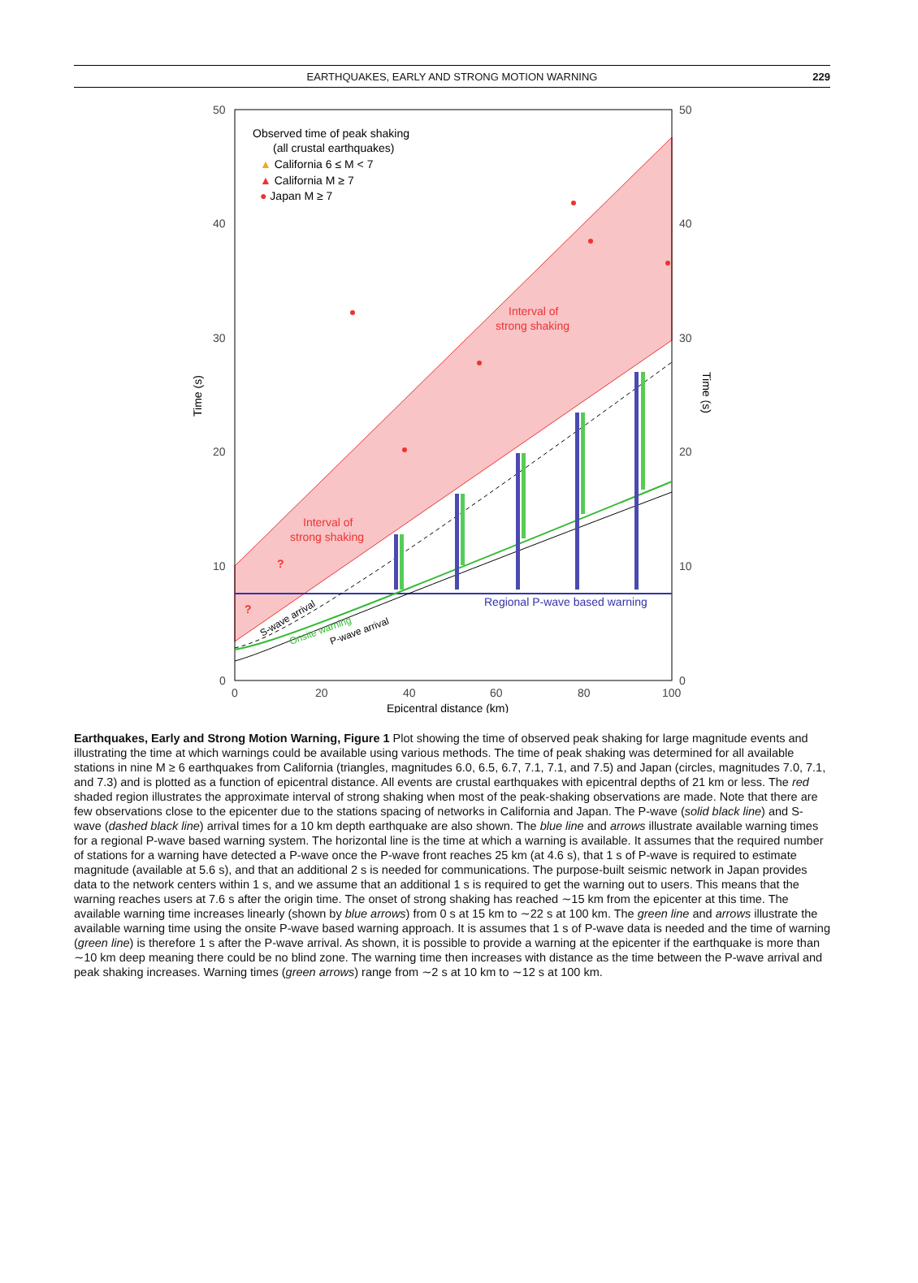EARTHQUAKES, EARLY AND STRONG MOTION WARNING 229
50
40
30
20
10
0
50
40
30
20
10
0
0
20
40
60
80
100
Epicentral distance (km)
Time (s)
Time (s)
Observed time of peak shaking
(all crustal earthquakes)
▲ California 6 ≤ M < 7
▲ California M ≥ 7
● Japan M ≥ 7
Interval of
strong shaking
Interval of
strong shaking
?
?
Regional P-wave based warning
S-wave arrival
Onsite warning
P-wave arrival
Earthquakes, Early and Strong Motion Warning, Figure 1 Plot showing the time of observed peak shaking for large magnitude events and illustrating the time at which warnings could be available using various methods. The time of peak shaking was determined for all available stations in nine M ≥ 6 earthquakes from California (triangles, magnitudes 6.0, 6.5, 6.7, 7.1, 7.1, and 7.5) and Japan (circles, magnitudes 7.0, 7.1, and 7.3) and is plotted as a function of epicentral distance. All events are crustal earthquakes with epicentral depths of 21 km or less. The red shaded region illustrates the approximate interval of strong shaking when most of the peak-shaking observations are made. Note that there are few observations close to the epicenter due to the stations spacing of networks in California and Japan. The P-wave (solid black line) and S-wave (dashed black line) arrival times for a 10 km depth earthquake are also shown. The blue line and arrows illustrate available warning times for a regional P-wave based warning system. The horizontal line is the time at which a warning is available. It assumes that the required number of stations for a warning have detected a P-wave once the P-wave front reaches 25 km (at 4.6 s), that 1 s of P-wave is required to estimate magnitude (available at 5.6 s), and that an additional 2 s is needed for communications. The purpose-built seismic network in Japan provides data to the network centers within 1 s, and we assume that an additional 1 s is required to get the warning out to users. This means that the warning reaches users at 7.6 s after the origin time. The onset of strong shaking has reached ∼15 km from the epicenter at this time. The available warning time increases linearly (shown by blue arrows) from 0 s at 15 km to ∼22 s at 100 km. The green line and arrows illustrate the available warning time using the onsite P-wave based warning approach. It is assumes that 1 s of P-wave data is needed and the time of warning (green line) is therefore 1 s after the P-wave arrival. As shown, it is possible to provide a warning at the epicenter if the earthquake is more than ∼10 km deep meaning there could be no blind zone. The warning time then increases with distance as the time between the P-wave arrival and peak shaking increases. Warning times (green arrows) range from ∼2 s at 10 km to ∼12 s at 100 km.